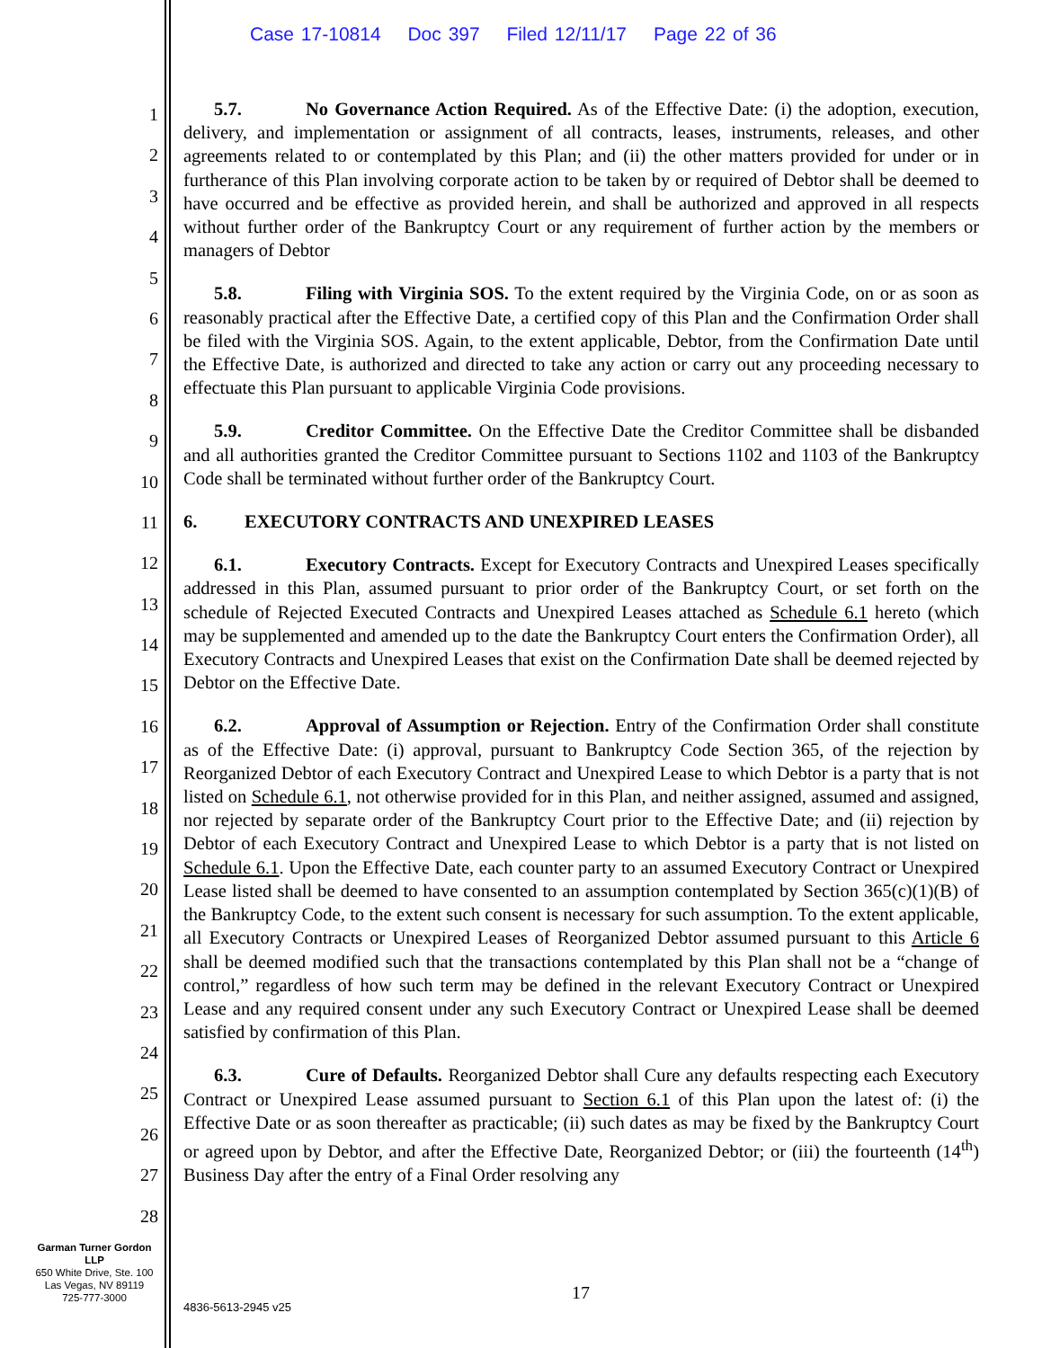Case 17-10814 Doc 397 Filed 12/11/17 Page 22 of 36
1
2
3
4
5
6
7
8
9
10
11
12
13
14
15
16
17
18
19
20
21
22
23
24
25
26
27
28
5.7. No Governance Action Required. As of the Effective Date: (i) the adoption, execution, delivery, and implementation or assignment of all contracts, leases, instruments, releases, and other agreements related to or contemplated by this Plan; and (ii) the other matters provided for under or in furtherance of this Plan involving corporate action to be taken by or required of Debtor shall be deemed to have occurred and be effective as provided herein, and shall be authorized and approved in all respects without further order of the Bankruptcy Court or any requirement of further action by the members or managers of Debtor
5.8. Filing with Virginia SOS. To the extent required by the Virginia Code, on or as soon as reasonably practical after the Effective Date, a certified copy of this Plan and the Confirmation Order shall be filed with the Virginia SOS. Again, to the extent applicable, Debtor, from the Confirmation Date until the Effective Date, is authorized and directed to take any action or carry out any proceeding necessary to effectuate this Plan pursuant to applicable Virginia Code provisions.
5.9. Creditor Committee. On the Effective Date the Creditor Committee shall be disbanded and all authorities granted the Creditor Committee pursuant to Sections 1102 and 1103 of the Bankruptcy Code shall be terminated without further order of the Bankruptcy Court.
6. EXECUTORY CONTRACTS AND UNEXPIRED LEASES
6.1. Executory Contracts. Except for Executory Contracts and Unexpired Leases specifically addressed in this Plan, assumed pursuant to prior order of the Bankruptcy Court, or set forth on the schedule of Rejected Executed Contracts and Unexpired Leases attached as Schedule 6.1 hereto (which may be supplemented and amended up to the date the Bankruptcy Court enters the Confirmation Order), all Executory Contracts and Unexpired Leases that exist on the Confirmation Date shall be deemed rejected by Debtor on the Effective Date.
6.2. Approval of Assumption or Rejection. Entry of the Confirmation Order shall constitute as of the Effective Date: (i) approval, pursuant to Bankruptcy Code Section 365, of the rejection by Reorganized Debtor of each Executory Contract and Unexpired Lease to which Debtor is a party that is not listed on Schedule 6.1, not otherwise provided for in this Plan, and neither assigned, assumed and assigned, nor rejected by separate order of the Bankruptcy Court prior to the Effective Date; and (ii) rejection by Debtor of each Executory Contract and Unexpired Lease to which Debtor is a party that is not listed on Schedule 6.1. Upon the Effective Date, each counter party to an assumed Executory Contract or Unexpired Lease listed shall be deemed to have consented to an assumption contemplated by Section 365(c)(1)(B) of the Bankruptcy Code, to the extent such consent is necessary for such assumption. To the extent applicable, all Executory Contracts or Unexpired Leases of Reorganized Debtor assumed pursuant to this Article 6 shall be deemed modified such that the transactions contemplated by this Plan shall not be a “change of control,” regardless of how such term may be defined in the relevant Executory Contract or Unexpired Lease and any required consent under any such Executory Contract or Unexpired Lease shall be deemed satisfied by confirmation of this Plan.
6.3. Cure of Defaults. Reorganized Debtor shall Cure any defaults respecting each Executory Contract or Unexpired Lease assumed pursuant to Section 6.1 of this Plan upon the latest of: (i) the Effective Date or as soon thereafter as practicable; (ii) such dates as may be fixed by the Bankruptcy Court or agreed upon by Debtor, and after the Effective Date, Reorganized Debtor; or (iii) the fourteenth (14<sup>th</sup>) Business Day after the entry of a Final Order resolving any
Garman Turner Gordon
LLP
650 White Drive, Ste. 100
Las Vegas, NV 89119
725-777-3000
17
4836-5613-2945 v25